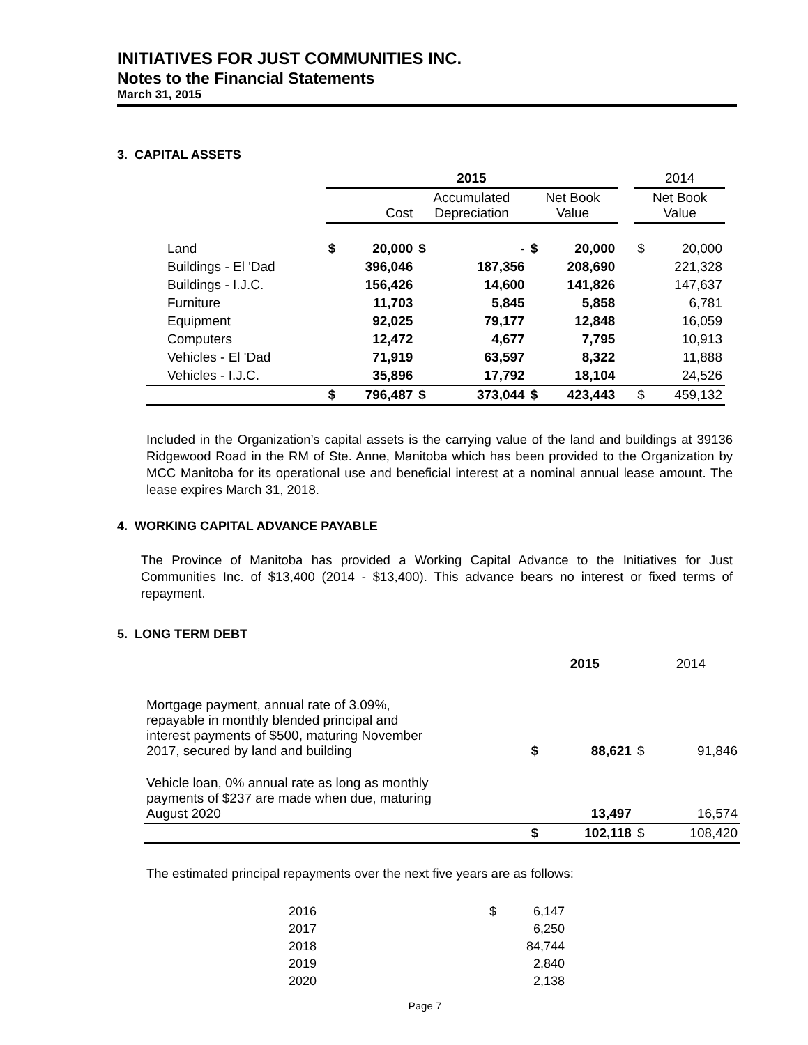INITIATIVES FOR JUST COMMUNITIES INC.
Notes to the Financial Statements
March 31, 2015
3. CAPITAL ASSETS
| | 2015 | | | | | | | 2014 | |
| --- | --- | --- | --- | --- | --- | --- | --- | --- | --- |
| | Cost | | Accumulated Depreciation | | Net Book Value | | | Net Book Value | |
| Land | $ | 20,000 | $ | - | $ | 20,000 | | $ | 20,000 |
| Buildings - El 'Dad | | 396,046 | | 187,356 | | 208,690 | | | 221,328 |
| Buildings - I.J.C. | | 156,426 | | 14,600 | | 141,826 | | | 147,637 |
| Furniture | | 11,703 | | 5,845 | | 5,858 | | | 6,781 |
| Equipment | | 92,025 | | 79,177 | | 12,848 | | | 16,059 |
| Computers | | 12,472 | | 4,677 | | 7,795 | | | 10,913 |
| Vehicles - El 'Dad | | 71,919 | | 63,597 | | 8,322 | | | 11,888 |
| Vehicles - I.J.C. | | 35,896 | | 17,792 | | 18,104 | | | 24,526 |
| | $ | 796,487 | $ | 373,044 | $ | 423,443 | | $ | 459,132 |
Included in the Organization’s capital assets is the carrying value of the land and buildings at 39136 Ridgewood Road in the RM of Ste. Anne, Manitoba which has been provided to the Organization by MCC Manitoba for its operational use and beneficial interest at a nominal annual lease amount. The lease expires March 31, 2018.
4. WORKING CAPITAL ADVANCE PAYABLE
The Province of Manitoba has provided a Working Capital Advance to the Initiatives for Just Communities Inc. of $13,400 (2014 - $13,400). This advance bears no interest or fixed terms of repayment.
5. LONG TERM DEBT
| | | 2015 | | 2014 |
| Mortgage payment, annual rate of 3.09%, repayable in monthly blended principal and interest payments of $500, maturing November 2017, secured by land and building | $ | 88,621 | $ | 91,846 |
| Vehicle loan, 0% annual rate as long as monthly payments of $237 are made when due, maturing August 2020 | | 13,497 | | 16,574 |
| | $ | 102,118 | $ | 108,420 |
The estimated principal repayments over the next five years are as follows:
| 2016 | $ | 6,147 |
| 2017 | | 6,250 |
| 2018 | | 84,744 |
| 2019 | | 2,840 |
| 2020 | | 2,138 |
Page 7